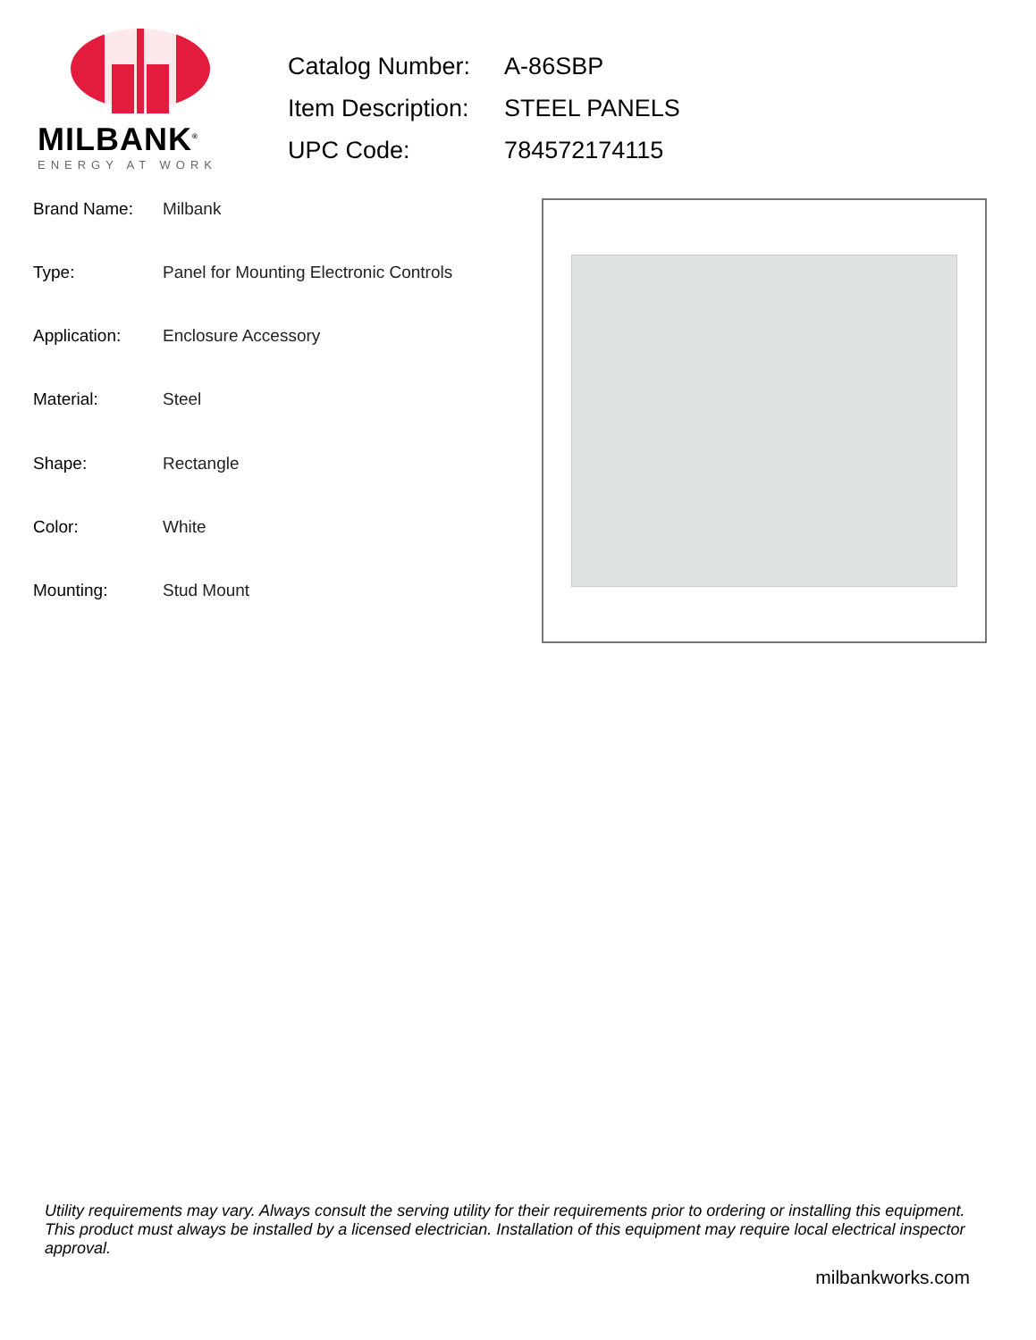MILBANK<sup>®</sup>
ENERGY AT WORK
| Catalog Number: | A-86SBP |
| Item Description: | STEEL PANELS |
| UPC Code: | 784572174115 |
| Brand Name: | Milbank |
| Type: | Panel for Mounting Electronic Controls |
| Application: | Enclosure Accessory |
| Material: | Steel |
| Shape: | Rectangle |
| Color: | White |
| Mounting: | Stud Mount |
Utility requirements may vary. Always consult the serving utility for their requirements prior to ordering or installing this equipment. This product must always be installed by a licensed electrician. Installation of this equipment may require local electrical inspector approval.
milbankworks.com